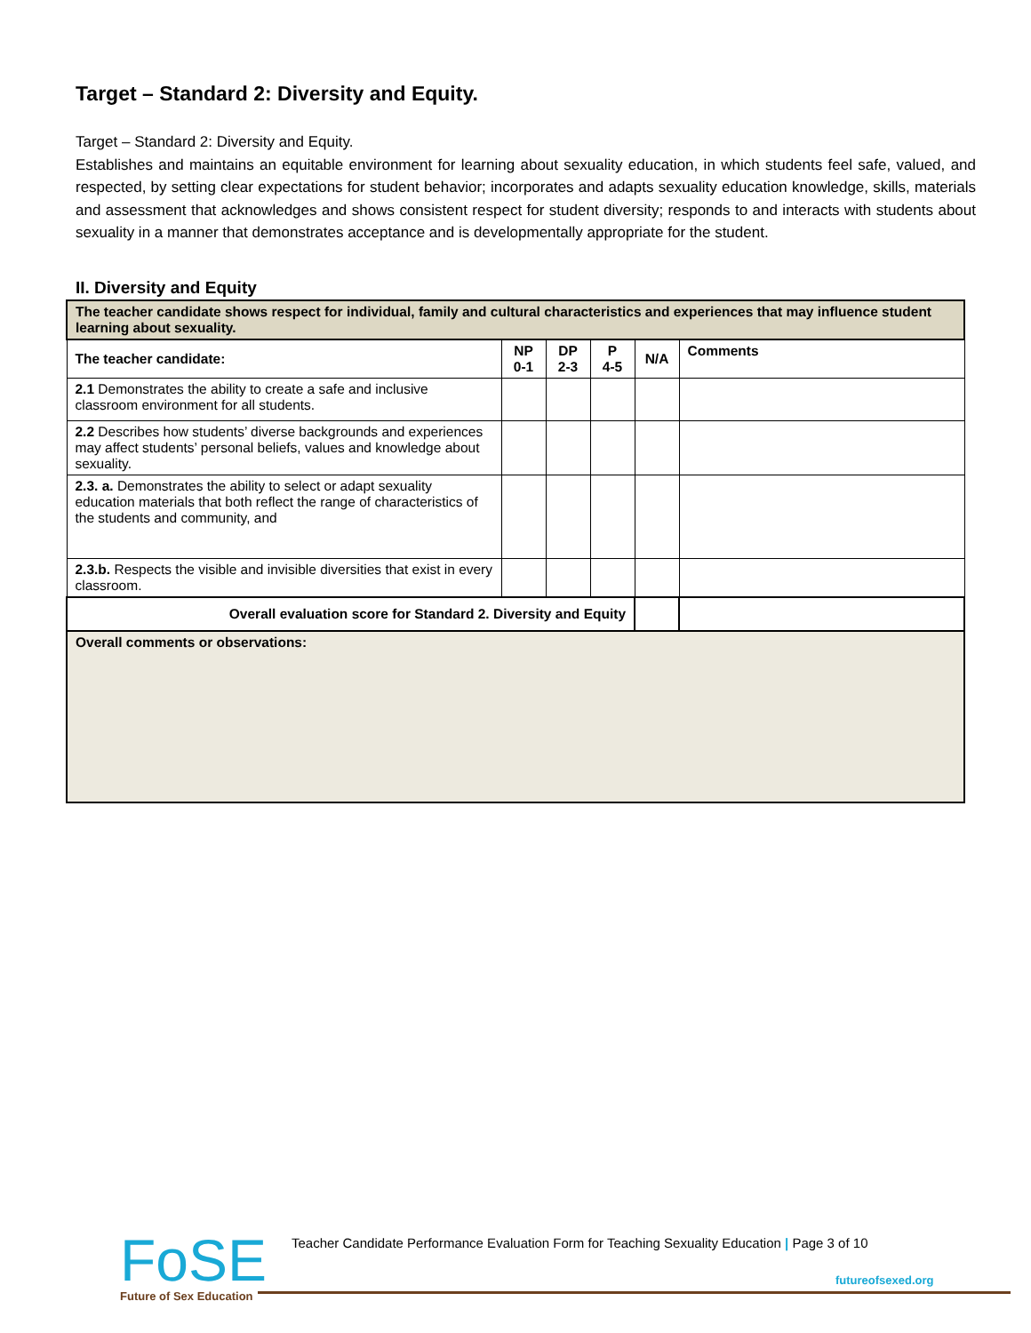Target – Standard 2: Diversity and Equity.
Target – Standard 2: Diversity and Equity.
Establishes and maintains an equitable environment for learning about sexuality education, in which students feel safe, valued, and respected, by setting clear expectations for student behavior; incorporates and adapts sexuality education knowledge, skills, materials and assessment that acknowledges and shows consistent respect for student diversity; responds to and interacts with students about sexuality in a manner that demonstrates acceptance and is developmentally appropriate for the student.
II. Diversity and Equity
| The teacher candidate shows respect for individual, family and cultural characteristics and experiences that may influence student learning about sexuality. | | | | | |
| The teacher candidate: | NP 0-1 | DP 2-3 | P 4-5 | N/A | Comments |
| 2.1 Demonstrates the ability to create a safe and inclusive classroom environment for all students. | | | | | |
| 2.2 Describes how students’ diverse backgrounds and experiences may affect students’ personal beliefs, values and knowledge about sexuality. | | | | | |
| 2.3. a. Demonstrates the ability to select or adapt sexuality education materials that both reflect the range of characteristics of the students and community, and | | | | | |
| 2.3.b. Respects the visible and invisible diversities that exist in every classroom. | | | | | |
| Overall evaluation score for Standard 2. Diversity and Equity | | | | | |
| Overall comments or observations: | | | | | |
FoSE
Future of Sex Education
Teacher Candidate Performance Evaluation Form for Teaching Sexuality Education | Page 3 of 10
futureofsexed.org